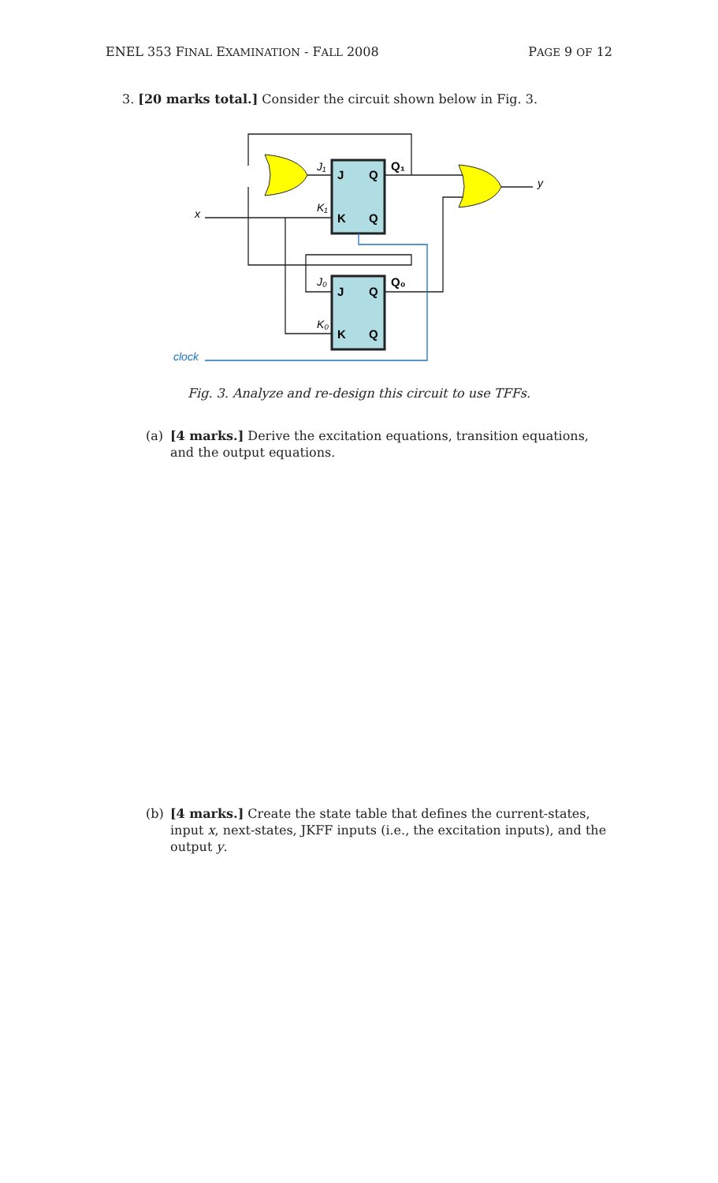ENEL 353 FINAL EXAMINATION - FALL 2008 PAGE 9 OF 12
3. [20 marks total.] Consider the circuit shown below in Fig. 3.
J
Q
K
Q
J
Q
K
Q
Q₁
Q₀
J₁
K₁
J₀
K₀
x
y
clock
Fig. 3. Analyze and re-design this circuit to use TFFs.
(a) [4 marks.] Derive the excitation equations, transition equations, and the output equations.
(b) [4 marks.] Create the state table that defines the current-states, input x, next-states, JKFF inputs (i.e., the excitation inputs), and the output y.